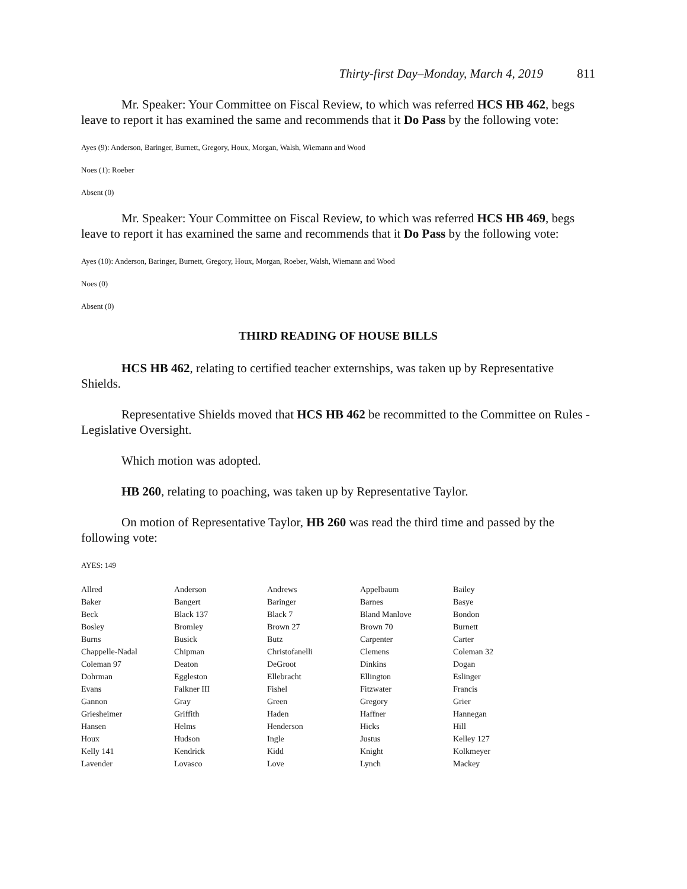Thirty-first Day–Monday, March 4, 2019 811
Mr. Speaker: Your Committee on Fiscal Review, to which was referred HCS HB 462, begs leave to report it has examined the same and recommends that it Do Pass by the following vote:
Ayes (9): Anderson, Baringer, Burnett, Gregory, Houx, Morgan, Walsh, Wiemann and Wood
Noes (1): Roeber
Absent (0)
Mr. Speaker: Your Committee on Fiscal Review, to which was referred HCS HB 469, begs leave to report it has examined the same and recommends that it Do Pass by the following vote:
Ayes (10): Anderson, Baringer, Burnett, Gregory, Houx, Morgan, Roeber, Walsh, Wiemann and Wood
Noes (0)
Absent (0)
THIRD READING OF HOUSE BILLS
HCS HB 462, relating to certified teacher externships, was taken up by Representative Shields.
Representative Shields moved that HCS HB 462 be recommitted to the Committee on Rules - Legislative Oversight.
Which motion was adopted.
HB 260, relating to poaching, was taken up by Representative Taylor.
On motion of Representative Taylor, HB 260 was read the third time and passed by the following vote:
AYES: 149
| Allred | Anderson | Andrews | Appelbaum | Bailey |
| Baker | Bangert | Baringer | Barnes | Basye |
| Beck | Black 137 | Black 7 | Bland Manlove | Bondon |
| Bosley | Bromley | Brown 27 | Brown 70 | Burnett |
| Burns | Busick | Butz | Carpenter | Carter |
| Chappelle-Nadal | Chipman | Christofanelli | Clemens | Coleman 32 |
| Coleman 97 | Deaton | DeGroot | Dinkins | Dogan |
| Dohrman | Eggleston | Ellebracht | Ellington | Eslinger |
| Evans | Falkner III | Fishel | Fitzwater | Francis |
| Gannon | Gray | Green | Gregory | Grier |
| Griesheimer | Griffith | Haden | Haffner | Hannegan |
| Hansen | Helms | Henderson | Hicks | Hill |
| Houx | Hudson | Ingle | Justus | Kelley 127 |
| Kelly 141 | Kendrick | Kidd | Knight | Kolkmeyer |
| Lavender | Lovasco | Love | Lynch | Mackey |